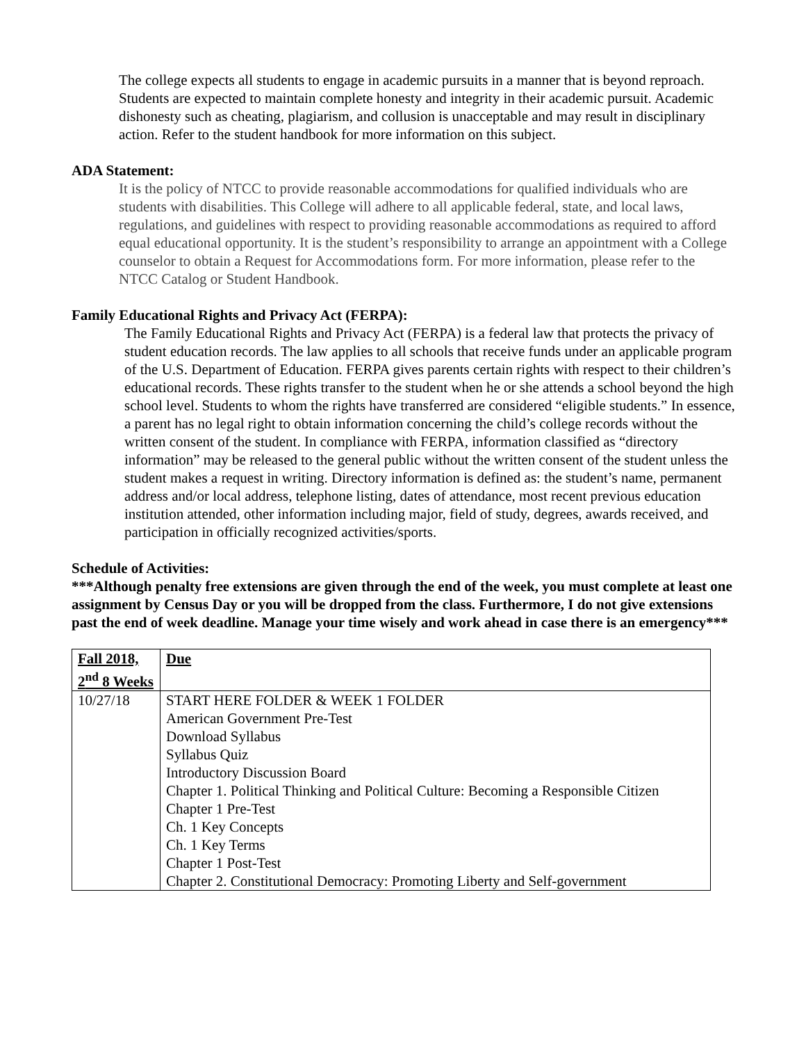The college expects all students to engage in academic pursuits in a manner that is beyond reproach. Students are expected to maintain complete honesty and integrity in their academic pursuit. Academic dishonesty such as cheating, plagiarism, and collusion is unacceptable and may result in disciplinary action. Refer to the student handbook for more information on this subject.
ADA Statement:
It is the policy of NTCC to provide reasonable accommodations for qualified individuals who are students with disabilities. This College will adhere to all applicable federal, state, and local laws, regulations, and guidelines with respect to providing reasonable accommodations as required to afford equal educational opportunity. It is the student’s responsibility to arrange an appointment with a College counselor to obtain a Request for Accommodations form. For more information, please refer to the NTCC Catalog or Student Handbook.
Family Educational Rights and Privacy Act (FERPA):
The Family Educational Rights and Privacy Act (FERPA) is a federal law that protects the privacy of student education records. The law applies to all schools that receive funds under an applicable program of the U.S. Department of Education. FERPA gives parents certain rights with respect to their children’s educational records. These rights transfer to the student when he or she attends a school beyond the high school level. Students to whom the rights have transferred are considered “eligible students.” In essence, a parent has no legal right to obtain information concerning the child’s college records without the written consent of the student. In compliance with FERPA, information classified as “directory information” may be released to the general public without the written consent of the student unless the student makes a request in writing. Directory information is defined as: the student’s name, permanent address and/or local address, telephone listing, dates of attendance, most recent previous education institution attended, other information including major, field of study, degrees, awards received, and participation in officially recognized activities/sports.
Schedule of Activities:
***Although penalty free extensions are given through the end of the week, you must complete at least one assignment by Census Day or you will be dropped from the class. Furthermore, I do not give extensions past the end of week deadline. Manage your time wisely and work ahead in case there is an emergency***
| Fall 2018, 2<sup>nd</sup> 8 Weeks | Due |
| 10/27/18 | START HERE FOLDER & WEEK 1 FOLDER American Government Pre-Test Download Syllabus Syllabus Quiz Introductory Discussion Board Chapter 1. Political Thinking and Political Culture: Becoming a Responsible Citizen Chapter 1 Pre-Test Ch. 1 Key Concepts Ch. 1 Key Terms Chapter 1 Post-Test Chapter 2. Constitutional Democracy: Promoting Liberty and Self-government |